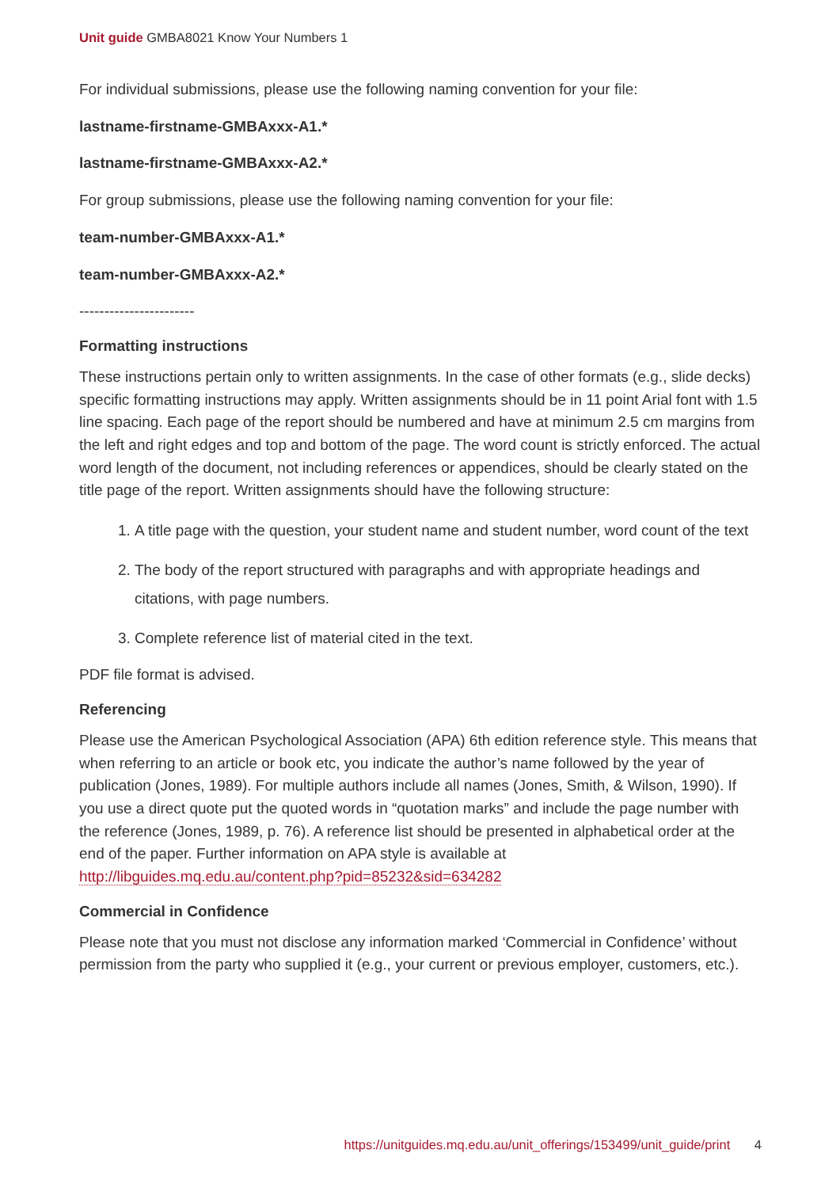Unit guide GMBA8021 Know Your Numbers 1
For individual submissions, please use the following naming convention for your file:
lastname-firstname-GMBAxxx-A1.*
lastname-firstname-GMBAxxx-A2.*
For group submissions, please use the following naming convention for your file:
team-number-GMBAxxx-A1.*
team-number-GMBAxxx-A2.*
-----------------------
Formatting instructions
These instructions pertain only to written assignments. In the case of other formats (e.g., slide decks) specific formatting instructions may apply. Written assignments should be in 11 point Arial font with 1.5 line spacing. Each page of the report should be numbered and have at minimum 2.5 cm margins from the left and right edges and top and bottom of the page. The word count is strictly enforced. The actual word length of the document, not including references or appendices, should be clearly stated on the title page of the report. Written assignments should have the following structure:
1. A title page with the question, your student name and student number, word count of the text
2. The body of the report structured with paragraphs and with appropriate headings and citations, with page numbers.
3. Complete reference list of material cited in the text.
PDF file format is advised.
Referencing
Please use the American Psychological Association (APA) 6th edition reference style. This means that when referring to an article or book etc, you indicate the author’s name followed by the year of publication (Jones, 1989). For multiple authors include all names (Jones, Smith, & Wilson, 1990). If you use a direct quote put the quoted words in “quotation marks” and include the page number with the reference (Jones, 1989, p. 76). A reference list should be presented in alphabetical order at the end of the paper. Further information on APA style is available at http://libguides.mq.edu.au/content.php?pid=85232&sid=634282
Commercial in Confidence
Please note that you must not disclose any information marked ‘Commercial in Confidence’ without permission from the party who supplied it (e.g., your current or previous employer, customers, etc.).
https://unitguides.mq.edu.au/unit_offerings/153499/unit_guide/print 4